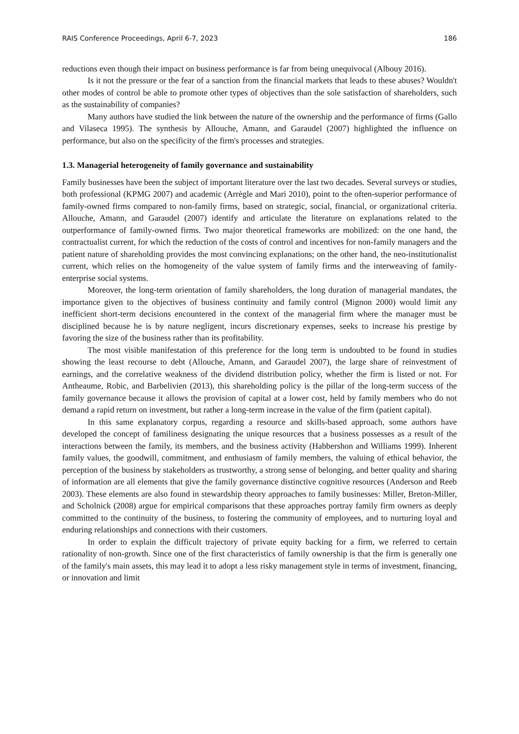RAIS Conference Proceedings, April 6-7, 2023 186
reductions even though their impact on business performance is far from being unequivocal (Albouy 2016).
Is it not the pressure or the fear of a sanction from the financial markets that leads to these abuses? Wouldn't other modes of control be able to promote other types of objectives than the sole satisfaction of shareholders, such as the sustainability of companies?
Many authors have studied the link between the nature of the ownership and the performance of firms (Gallo and Vilaseca 1995). The synthesis by Allouche, Amann, and Garaudel (2007) highlighted the influence on performance, but also on the specificity of the firm's processes and strategies.
1.3. Managerial heterogeneity of family governance and sustainability
Family businesses have been the subject of important literature over the last two decades. Several surveys or studies, both professional (KPMG 2007) and academic (Arrègle and Mari 2010), point to the often-superior performance of family-owned firms compared to non-family firms, based on strategic, social, financial, or organizational criteria. Allouche, Amann, and Garaudel (2007) identify and articulate the literature on explanations related to the outperformance of family-owned firms. Two major theoretical frameworks are mobilized: on the one hand, the contractualist current, for which the reduction of the costs of control and incentives for non-family managers and the patient nature of shareholding provides the most convincing explanations; on the other hand, the neo-institutionalist current, which relies on the homogeneity of the value system of family firms and the interweaving of family-enterprise social systems.
Moreover, the long-term orientation of family shareholders, the long duration of managerial mandates, the importance given to the objectives of business continuity and family control (Mignon 2000) would limit any inefficient short-term decisions encountered in the context of the managerial firm where the manager must be disciplined because he is by nature negligent, incurs discretionary expenses, seeks to increase his prestige by favoring the size of the business rather than its profitability.
The most visible manifestation of this preference for the long term is undoubted to be found in studies showing the least recourse to debt (Allouche, Amann, and Garaudel 2007), the large share of reinvestment of earnings, and the correlative weakness of the dividend distribution policy, whether the firm is listed or not. For Antheaume, Robic, and Barbelivien (2013), this shareholding policy is the pillar of the long-term success of the family governance because it allows the provision of capital at a lower cost, held by family members who do not demand a rapid return on investment, but rather a long-term increase in the value of the firm (patient capital).
In this same explanatory corpus, regarding a resource and skills-based approach, some authors have developed the concept of familiness designating the unique resources that a business possesses as a result of the interactions between the family, its members, and the business activity (Habbershon and Williams 1999). Inherent family values, the goodwill, commitment, and enthusiasm of family members, the valuing of ethical behavior, the perception of the business by stakeholders as trustworthy, a strong sense of belonging, and better quality and sharing of information are all elements that give the family governance distinctive cognitive resources (Anderson and Reeb 2003). These elements are also found in stewardship theory approaches to family businesses: Miller, Breton-Miller, and Scholnick (2008) argue for empirical comparisons that these approaches portray family firm owners as deeply committed to the continuity of the business, to fostering the community of employees, and to nurturing loyal and enduring relationships and connections with their customers.
In order to explain the difficult trajectory of private equity backing for a firm, we referred to certain rationality of non-growth. Since one of the first characteristics of family ownership is that the firm is generally one of the family's main assets, this may lead it to adopt a less risky management style in terms of investment, financing, or innovation and limit